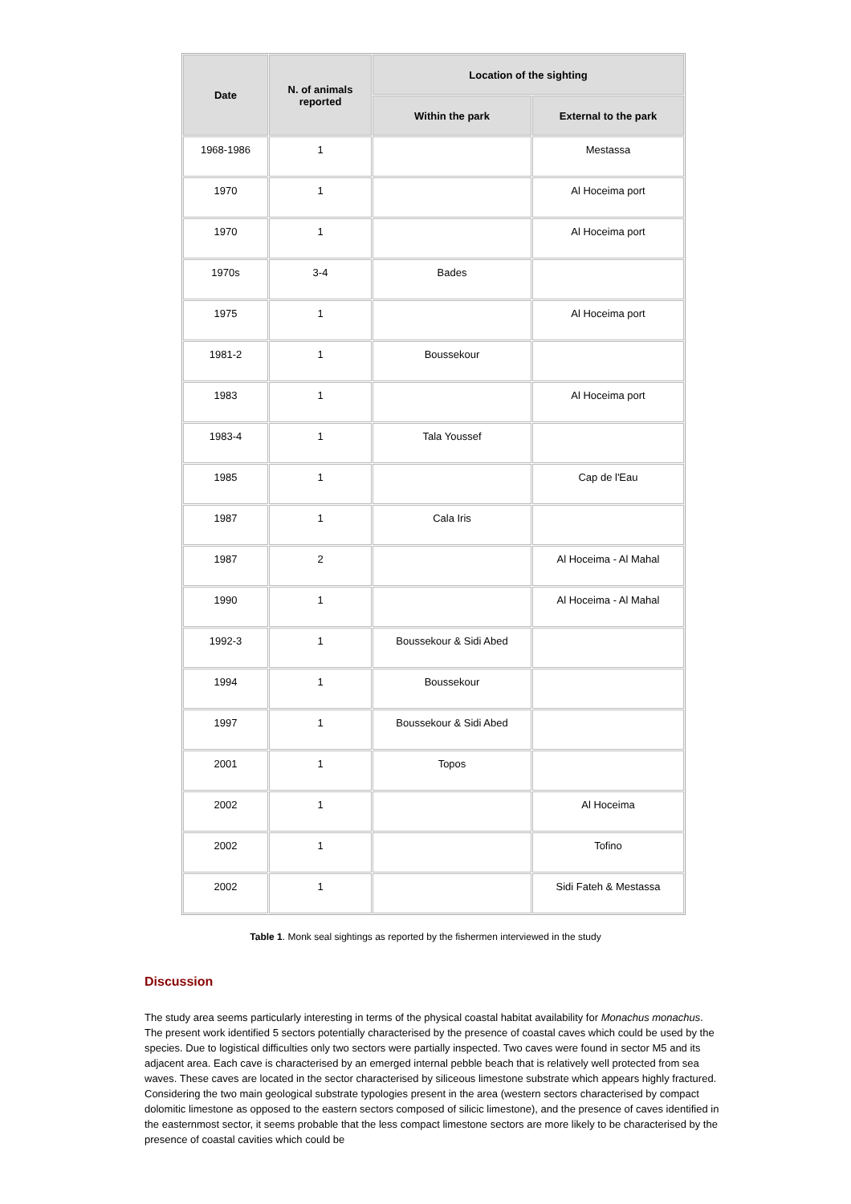| Date | N. of animals reported | Location of the sighting | |
| --- | --- | --- | --- |
| | | Within the park | External to the park |
| 1968-1986 | 1 | | Mestassa |
| 1970 | 1 | | Al Hoceima port |
| 1970 | 1 | | Al Hoceima port |
| 1970s | 3-4 | Bades | |
| 1975 | 1 | | Al Hoceima port |
| 1981-2 | 1 | Boussekour | |
| 1983 | 1 | | Al Hoceima port |
| 1983-4 | 1 | Tala Youssef | |
| 1985 | 1 | | Cap de l'Eau |
| 1987 | 1 | Cala Iris | |
| 1987 | 2 | | Al Hoceima - Al Mahal |
| 1990 | 1 | | Al Hoceima - Al Mahal |
| 1992-3 | 1 | Boussekour & Sidi Abed | |
| 1994 | 1 | Boussekour | |
| 1997 | 1 | Boussekour & Sidi Abed | |
| 2001 | 1 | Topos | |
| 2002 | 1 | | Al Hoceima |
| 2002 | 1 | | Tofino |
| 2002 | 1 | | Sidi Fateh & Mestassa |
Table 1. Monk seal sightings as reported by the fishermen interviewed in the study
Discussion
The study area seems particularly interesting in terms of the physical coastal habitat availability for Monachus monachus. The present work identified 5 sectors potentially characterised by the presence of coastal caves which could be used by the species. Due to logistical difficulties only two sectors were partially inspected. Two caves were found in sector M5 and its adjacent area. Each cave is characterised by an emerged internal pebble beach that is relatively well protected from sea waves. These caves are located in the sector characterised by siliceous limestone substrate which appears highly fractured. Considering the two main geological substrate typologies present in the area (western sectors characterised by compact dolomitic limestone as opposed to the eastern sectors composed of silicic limestone), and the presence of caves identified in the easternmost sector, it seems probable that the less compact limestone sectors are more likely to be characterised by the presence of coastal cavities which could be